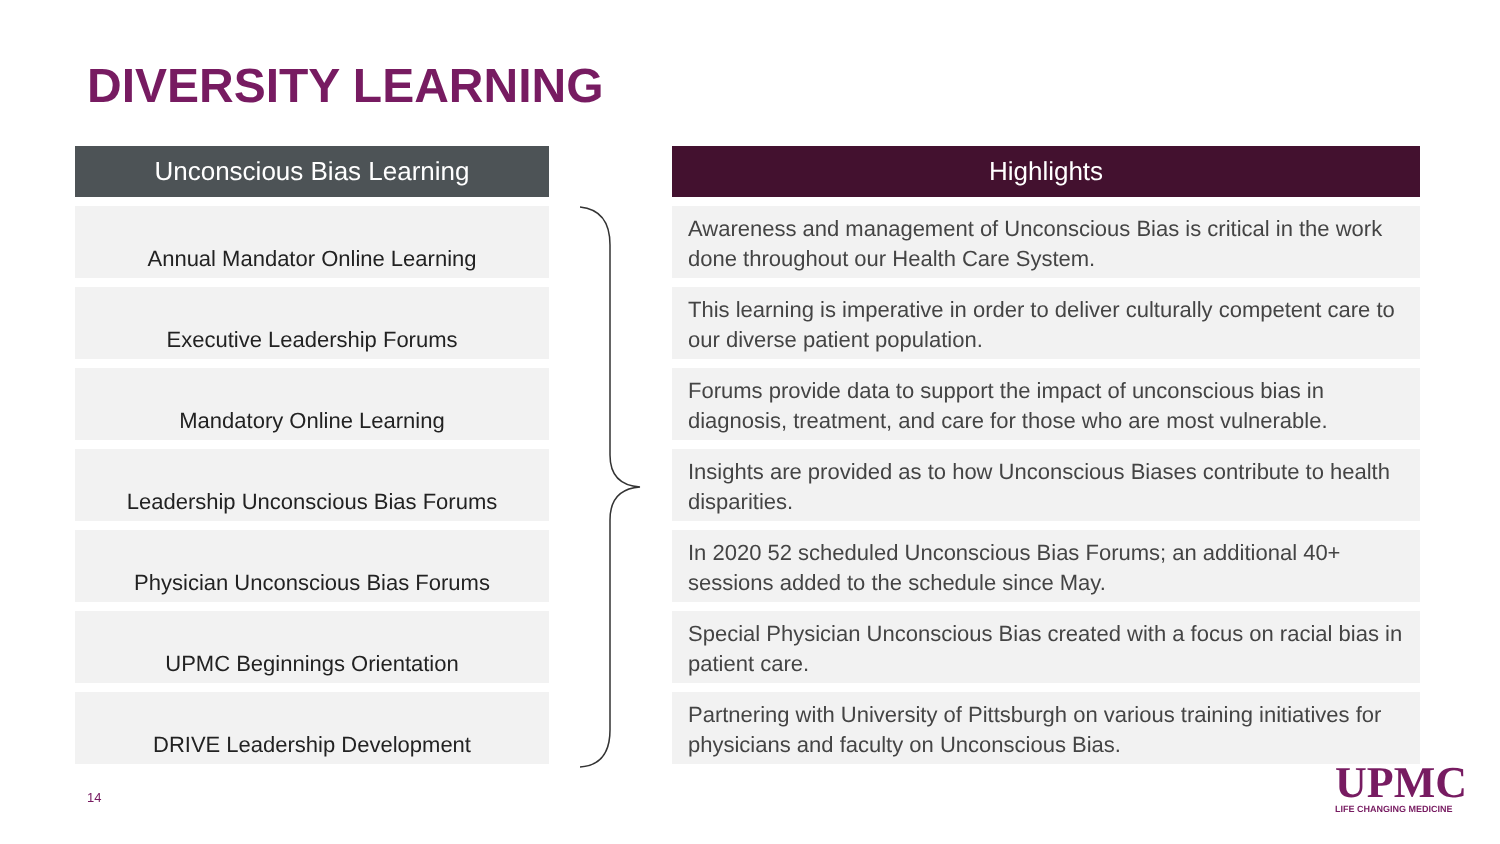DIVERSITY LEARNING
Unconscious Bias Learning
Annual Mandator Online Learning
Executive Leadership Forums
Mandatory Online Learning
Leadership Unconscious Bias Forums
Physician Unconscious Bias Forums
UPMC Beginnings Orientation
DRIVE Leadership Development
Highlights
Awareness and management of Unconscious Bias is critical in the work done throughout our Health Care System.
This learning is imperative in order to deliver culturally competent care to our diverse patient population.
Forums provide data to support the impact of unconscious bias in diagnosis, treatment, and care for those who are most vulnerable.
Insights are provided as to how Unconscious Biases contribute to health disparities.
In 2020 52 scheduled Unconscious Bias Forums; an additional 40+ sessions added to the schedule since May.
Special Physician Unconscious Bias created with a focus on racial bias in patient care.
Partnering with University of Pittsburgh on various training initiatives for physicians and faculty on Unconscious Bias.
14 UPMC
LIFE CHANGING MEDICINE